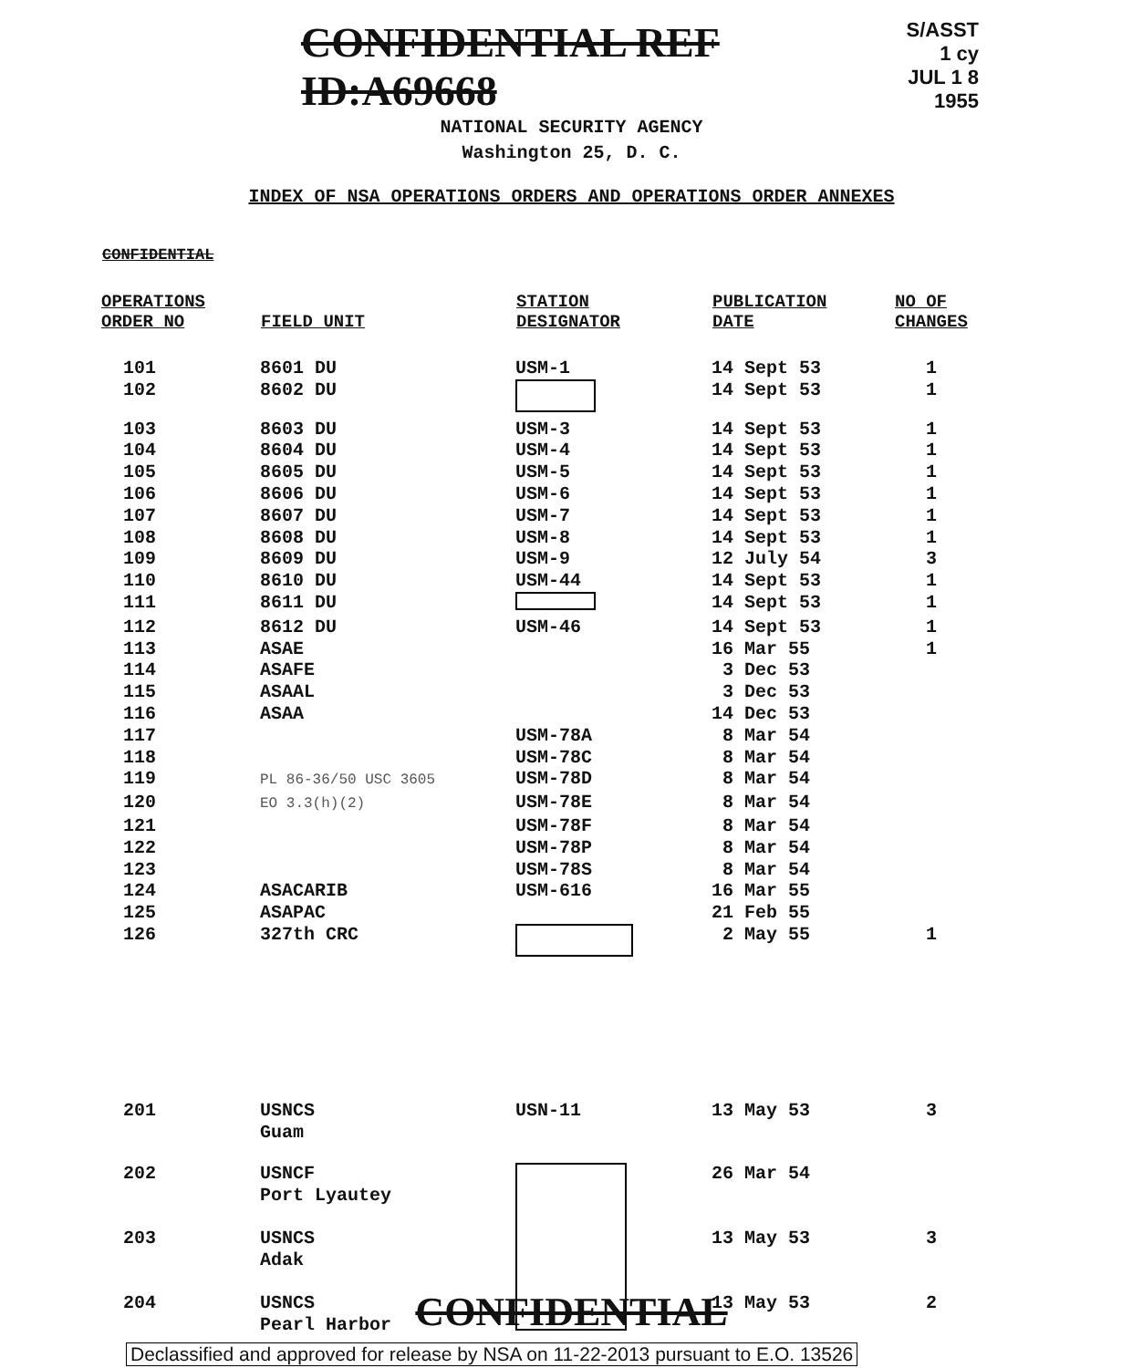CONFIDENTIAL REF ID:A69668
S/ASST
1 cy
JUL 1 8 1955
NATIONAL SECURITY AGENCY
Washington 25, D. C.
INDEX OF NSA OPERATIONS ORDERS AND OPERATIONS ORDER ANNEXES
CONFIDENTIAL
| OPERATIONS ORDER NO | FIELD UNIT | STATION DESIGNATOR | PUBLICATION DATE | NO OF CHANGES |
| --- | --- | --- | --- | --- |
| 101 | 8601 DU | USM-1 | 14 Sept 53 | 1 |
| 102 | 8602 DU | | 14 Sept 53 | 1 |
| 103 | 8603 DU | USM-3 | 14 Sept 53 | 1 |
| 104 | 8604 DU | USM-4 | 14 Sept 53 | 1 |
| 105 | 8605 DU | USM-5 | 14 Sept 53 | 1 |
| 106 | 8606 DU | USM-6 | 14 Sept 53 | 1 |
| 107 | 8607 DU | USM-7 | 14 Sept 53 | 1 |
| 108 | 8608 DU | USM-8 | 14 Sept 53 | 1 |
| 109 | 8609 DU | USM-9 | 12 July 54 | 3 |
| 110 | 8610 DU | USM-44 | 14 Sept 53 | 1 |
| 111 | 8611 DU | | 14 Sept 53 | 1 |
| 112 | 8612 DU | USM-46 | 14 Sept 53 | 1 |
| 113 | ASAE | | 16 Mar 55 | 1 |
| 114 | ASAFE | | 3 Dec 53 | |
| 115 | ASAAL | | 3 Dec 53 | |
| 116 | ASAA | | 14 Dec 53 | |
| 117 | | USM-78A | 8 Mar 54 | |
| 118 | | USM-78C | 8 Mar 54 | |
| 119 | PL 86-36/50 USC 3605 | USM-78D | 8 Mar 54 | |
| 120 | EO 3.3(h)(2) | USM-78E | 8 Mar 54 | |
| 121 | | USM-78F | 8 Mar 54 | |
| 122 | | USM-78P | 8 Mar 54 | |
| 123 | | USM-78S | 8 Mar 54 | |
| 124 | ASACARIB | USM-616 | 16 Mar 55 | |
| 125 | ASAPAC | | 21 Feb 55 | |
| 126 | 327th CRC | | 2 May 55 | 1 |
| 201 | USNCS Guam | USN-11 | 13 May 53 | 3 |
| 202 | USNCF Port Lyautey | | 26 Mar 54 | |
| 203 | USNCS Adak | | 13 May 53 | 3 |
| 204 | USNCS Pearl Harbor | | 13 May 53 | 2 |
CONFIDENTIAL
Declassified and approved for release by NSA on 11-22-2013 pursuant to E.O. 13526